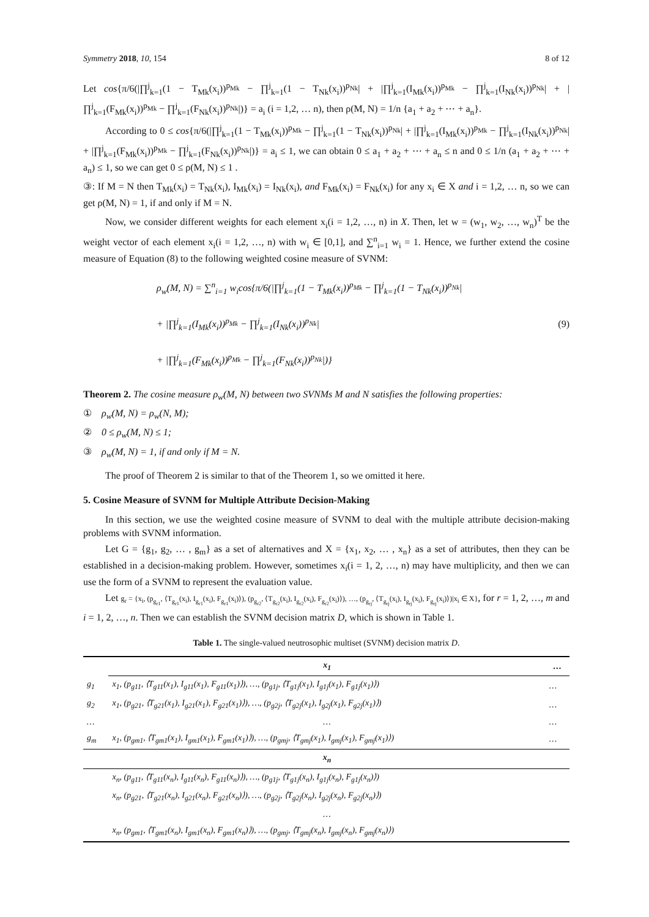Symmetry 2018, 10, 154 8 of 12
Let cos{π/6(|∏<sup>j</sup><sub>k=1</sub>(1 − T<sub>Mk</sub>(x<sub>i</sub>))<sup>p<sub>Mk</sub></sup> − ∏<sup>j</sup><sub>k=1</sub>(1 − T<sub>Nk</sub>(x<sub>i</sub>))<sup>p<sub>Nk</sub></sup>| + |∏<sup>j</sup><sub>k=1</sub>(I<sub>Mk</sub>(x<sub>i</sub>))<sup>p<sub>Mk</sub></sup> − ∏<sup>j</sup><sub>k=1</sub>(I<sub>Nk</sub>(x<sub>i</sub>))<sup>p<sub>Nk</sub></sup>| + |∏<sup>j</sup><sub>k=1</sub>(F<sub>Mk</sub>(x<sub>i</sub>))<sup>p<sub>Mk</sub></sup> − ∏<sup>j</sup><sub>k=1</sub>(F<sub>Nk</sub>(x<sub>i</sub>))<sup>p<sub>Nk</sub></sup>|)} = a<sub>i</sub> (i = 1,2, … n), then ρ(M, N) = 1/n {a<sub>1</sub> + a<sub>2</sub> + ⋯ + a<sub>n</sub>}.
According to 0 ≤ cos{π/6(|∏<sup>j</sup><sub>k=1</sub>(1 − T<sub>Mk</sub>(x<sub>i</sub>))<sup>p<sub>Mk</sub></sup> − ∏<sup>j</sup><sub>k=1</sub>(1 − T<sub>Nk</sub>(x<sub>i</sub>))<sup>p<sub>Nk</sub></sup>| + |∏<sup>j</sup><sub>k=1</sub>(I<sub>Mk</sub>(x<sub>i</sub>))<sup>p<sub>Mk</sub></sup> − ∏<sup>j</sup><sub>k=1</sub>(I<sub>Nk</sub>(x<sub>i</sub>))<sup>p<sub>Nk</sub></sup>| + |∏<sup>j</sup><sub>k=1</sub>(F<sub>Mk</sub>(x<sub>i</sub>))<sup>p<sub>Mk</sub></sup> − ∏<sup>j</sup><sub>k=1</sub>(F<sub>Nk</sub>(x<sub>i</sub>))<sup>p<sub>Nk</sub></sup>|)} = a<sub>i</sub> ≤ 1, we can obtain 0 ≤ a<sub>1</sub> + a<sub>2</sub> + ⋯ + a<sub>n</sub> ≤ n and 0 ≤ 1/n (a<sub>1</sub> + a<sub>2</sub> + ⋯ + a<sub>n</sub>) ≤ 1, so we can get 0 ≤ ρ(M, N) ≤ 1 .
③: If M = N then T<sub>Mk</sub>(x<sub>i</sub>) = T<sub>Nk</sub>(x<sub>i</sub>), I<sub>Mk</sub>(x<sub>i</sub>) = I<sub>Nk</sub>(x<sub>i</sub>), and F<sub>Mk</sub>(x<sub>i</sub>) = F<sub>Nk</sub>(x<sub>i</sub>) for any x<sub>i</sub> ∈ X and i = 1,2, … n, so we can get ρ(M, N) = 1, if and only if M = N.
Now, we consider different weights for each element x<sub>i</sub>(i = 1,2, …, n) in X. Then, let w = (w<sub>1</sub>, w<sub>2</sub>, …, w<sub>n</sub>)<sup>T</sup> be the weight vector of each element x<sub>i</sub>(i = 1,2, …, n) with w<sub>i</sub> ∈ [0,1], and ∑<sup>n</sup><sub>i=1</sub> w<sub>i</sub> = 1. Hence, we further extend the cosine measure of Equation (8) to the following weighted cosine measure of SVNM:
ρ<sub>w</sub>(M, N) = ∑<sup>n</sup><sub>i=1</sub> w<sub>i</sub>cos{π/6(|∏<sup>j</sup><sub>k=1</sub>(1 − T<sub>Mk</sub>(x<sub>i</sub>))<sup>p<sub>Mk</sub></sup> − ∏<sup>j</sup><sub>k=1</sub>(1 − T<sub>Nk</sub>(x<sub>i</sub>))<sup>p<sub>Nk</sub></sup>|
+ |∏<sup>j</sup><sub>k=1</sub>(I<sub>Mk</sub>(x<sub>i</sub>))<sup>p<sub>Mk</sub></sup> − ∏<sup>j</sup><sub>k=1</sub>(I<sub>Nk</sub>(x<sub>i</sub>))<sup>p<sub>Nk</sub></sup>|
+ |∏<sup>j</sup><sub>k=1</sub>(F<sub>Mk</sub>(x<sub>i</sub>))<sup>p<sub>Mk</sub></sup> − ∏<sup>j</sup><sub>k=1</sub>(F<sub>Nk</sub>(x<sub>i</sub>))<sup>p<sub>Nk</sub></sup>|)}
(9)
Theorem 2. The cosine measure ρ<sub>w</sub>(M, N) between two SVNMs M and N satisfies the following properties:
① ρ<sub>w</sub>(M, N) = ρ<sub>w</sub>(N, M);
② 0 ≤ ρ<sub>w</sub>(M, N) ≤ 1;
③ ρ<sub>w</sub>(M, N) = 1, if and only if M = N.
The proof of Theorem 2 is similar to that of the Theorem 1, so we omitted it here.
5. Cosine Measure of SVNM for Multiple Attribute Decision-Making
In this section, we use the weighted cosine measure of SVNM to deal with the multiple attribute decision-making problems with SVNM information.
Let G = {g<sub>1</sub>, g<sub>2</sub>, … , g<sub>m</sub>} as a set of alternatives and X = {x<sub>1</sub>, x<sub>2</sub>, … , x<sub>n</sub>} as a set of attributes, then they can be established in a decision-making problem. However, sometimes x<sub>i</sub>(i = 1, 2, …, n) may have multiplicity, and then we can use the form of a SVNM to represent the evaluation value.
Let g<sub>r</sub> = {x<sub>i</sub>, (p<sub>g<sub>r1</sub></sub>, ⟨T<sub>g<sub>r1</sub></sub>(x<sub>i</sub>), I<sub>g<sub>r1</sub></sub>(x<sub>i</sub>), F<sub>g<sub>r1</sub></sub>(x<sub>i</sub>)⟩), (p<sub>g<sub>r2</sub></sub>, ⟨T<sub>g<sub>r2</sub></sub>(x<sub>i</sub>), I<sub>g<sub>r2</sub></sub>(x<sub>i</sub>), F<sub>g<sub>r2</sub></sub>(x<sub>i</sub>)⟩), …, (p<sub>g<sub>rj</sub></sub>, ⟨T<sub>g<sub>rj</sub></sub>(x<sub>i</sub>), I<sub>g<sub>rj</sub></sub>(x<sub>i</sub>), F<sub>g<sub>rj</sub></sub>(x<sub>i</sub>)⟩)|x<sub>i</sub> ∈ X}, for r = 1, 2, …, m and i = 1, 2, …, n. Then we can establish the SVNM decision matrix D, which is shown in Table 1.
Table 1. The single-valued neutrosophic multiset (SVNM) decision matrix D.
| | x<sub>1</sub> | … |
| --- | --- | --- |
| g<sub>1</sub> | x<sub>1</sub>, (p<sub>g11</sub>, ⟨T<sub>g11</sub>(x<sub>1</sub>), I<sub>g11</sub>(x<sub>1</sub>), F<sub>g11</sub>(x<sub>1</sub>)⟩), …, (p<sub>g1j</sub>, ⟨T<sub>g1j</sub>(x<sub>1</sub>), I<sub>g1j</sub>(x<sub>1</sub>), F<sub>g1j</sub>(x<sub>1</sub>)⟩) | … |
| g<sub>2</sub> | x<sub>1</sub>, (p<sub>g21</sub>, ⟨T<sub>g21</sub>(x<sub>1</sub>), I<sub>g21</sub>(x<sub>1</sub>), F<sub>g21</sub>(x<sub>1</sub>)⟩), …, (p<sub>g2j</sub>, ⟨T<sub>g2j</sub>(x<sub>1</sub>), I<sub>g2j</sub>(x<sub>1</sub>), F<sub>g2j</sub>(x<sub>1</sub>)⟩) | … |
| … | … | … |
| g<sub>m</sub> | x<sub>1</sub>, (p<sub>gm1</sub>, ⟨T<sub>gm1</sub>(x<sub>1</sub>), I<sub>gm1</sub>(x<sub>1</sub>), F<sub>gm1</sub>(x<sub>1</sub>)⟩), …, (p<sub>gmj</sub>, ⟨T<sub>gmj</sub>(x<sub>1</sub>), I<sub>gmj</sub>(x<sub>1</sub>), F<sub>gmj</sub>(x<sub>1</sub>)⟩) | … |
| | x<sub>n</sub> | |
| | x<sub>n</sub>, (p<sub>g11</sub>, ⟨T<sub>g11</sub>(x<sub>n</sub>), I<sub>g11</sub>(x<sub>n</sub>), F<sub>g11</sub>(x<sub>n</sub>)⟩), …, (p<sub>g1j</sub>, ⟨T<sub>g1j</sub>(x<sub>n</sub>), I<sub>g1j</sub>(x<sub>n</sub>), F<sub>g1j</sub>(x<sub>n</sub>)⟩) | |
| | x<sub>n</sub>, (p<sub>g21</sub>, ⟨T<sub>g21</sub>(x<sub>n</sub>), I<sub>g21</sub>(x<sub>n</sub>), F<sub>g21</sub>(x<sub>n</sub>)⟩), …, (p<sub>g2j</sub>, ⟨T<sub>g2j</sub>(x<sub>n</sub>), I<sub>g2j</sub>(x<sub>n</sub>), F<sub>g2j</sub>(x<sub>n</sub>)⟩) | |
| | … | |
| | x<sub>n</sub>, (p<sub>gm1</sub>, ⟨T<sub>gm1</sub>(x<sub>n</sub>), I<sub>gm1</sub>(x<sub>n</sub>), F<sub>gm1</sub>(x<sub>n</sub>)⟩), …, (p<sub>gmj</sub>, ⟨T<sub>gmj</sub>(x<sub>n</sub>), I<sub>gmj</sub>(x<sub>n</sub>), F<sub>gmj</sub>(x<sub>n</sub>)⟩) | |